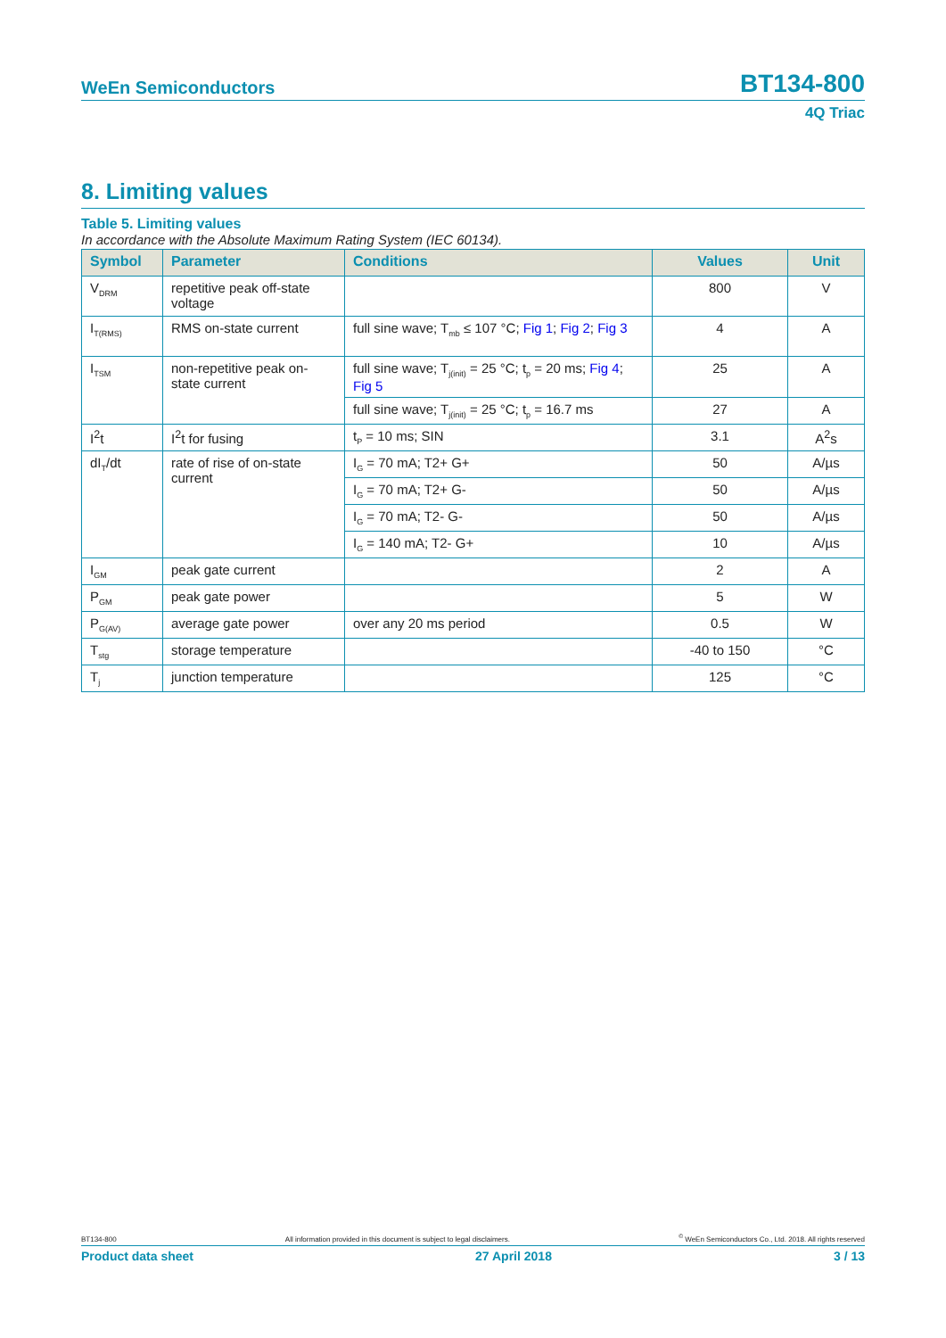WeEn Semiconductors BT134-800
4Q Triac
8. Limiting values
Table 5. Limiting values
In accordance with the Absolute Maximum Rating System (IEC 60134).
| Symbol | Parameter | Conditions | Values | Unit |
| --- | --- | --- | --- | --- |
| V<sub>DRM</sub> | repetitive peak off-state voltage | | 800 | V |
| I<sub>T(RMS)</sub> | RMS on-state current | full sine wave; T<sub>mb</sub> ≤ 107 °C; Fig 1 ; Fig 2 ; Fig 3 | 4 | A |
| I<sub>TSM</sub> | non-repetitive peak on-state current | full sine wave; T<sub>j(init)</sub> = 25 °C; t<sub>p</sub> = 20 ms; Fig 4 ; Fig 5 | 25 | A |
| | | full sine wave; T<sub>j(init)</sub> = 25 °C; t<sub>p</sub> = 16.7 ms | 27 | A |
| I<sup>2</sup>t | I<sup>2</sup>t for fusing | t<sub>P</sub> = 10 ms; SIN | 3.1 | A<sup>2</sup>s |
| dI<sub>T</sub>/dt | rate of rise of on-state current | I<sub>G</sub> = 70 mA; T2+ G+ | 50 | A/µs |
| | | I<sub>G</sub> = 70 mA; T2+ G- | 50 | A/µs |
| | | I<sub>G</sub> = 70 mA; T2- G- | 50 | A/µs |
| | | I<sub>G</sub> = 140 mA; T2- G+ | 10 | A/µs |
| I<sub>GM</sub> | peak gate current | | 2 | A |
| P<sub>GM</sub> | peak gate power | | 5 | W |
| P<sub>G(AV)</sub> | average gate power | over any 20 ms period | 0.5 | W |
| T<sub>stg</sub> | storage temperature | | -40 to 150 | °C |
| T<sub>j</sub> | junction temperature | | 125 | °C |
BT134-800 All information provided in this document is subject to legal disclaimers.<sup>©</sup> WeEn Semiconductors Co., Ltd. 2018. All rights reserved
Product data sheet 27 April 2018 3 / 13